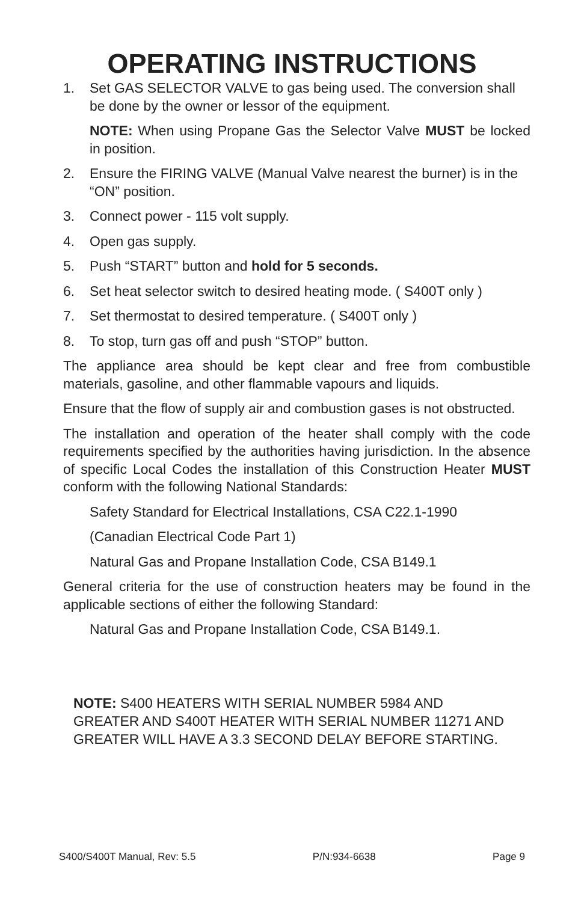OPERATING INSTRUCTIONS
1. Set GAS SELECTOR VALVE to gas being used. The conversion shall be done by the owner or lessor of the equipment.
NOTE: When using Propane Gas the Selector Valve MUST be locked in position.
2. Ensure the FIRING VALVE (Manual Valve nearest the burner) is in the “ON” position.
3. Connect power - 115 volt supply.
4. Open gas supply.
5. Push “START” button and hold for 5 seconds.
6. Set heat selector switch to desired heating mode. ( S400T only )
7. Set thermostat to desired temperature. ( S400T only )
8. To stop, turn gas off and push “STOP” button.
The appliance area should be kept clear and free from combustible materials, gasoline, and other flammable vapours and liquids.
Ensure that the flow of supply air and combustion gases is not obstructed.
The installation and operation of the heater shall comply with the code requirements specified by the authorities having jurisdiction. In the absence of specific Local Codes the installation of this Construction Heater MUST conform with the following National Standards:
Safety Standard for Electrical Installations, CSA C22.1-1990
(Canadian Electrical Code Part 1)
Natural Gas and Propane Installation Code, CSA B149.1
General criteria for the use of construction heaters may be found in the applicable sections of either the following Standard:
Natural Gas and Propane Installation Code, CSA B149.1.
NOTE: S400 HEATERS WITH SERIAL NUMBER 5984 AND GREATER AND S400T HEATER WITH SERIAL NUMBER 11271 AND GREATER WILL HAVE A 3.3 SECOND DELAY BEFORE STARTING.
S400/S400T Manual, Rev: 5.5 P/N:934-6638 Page 9